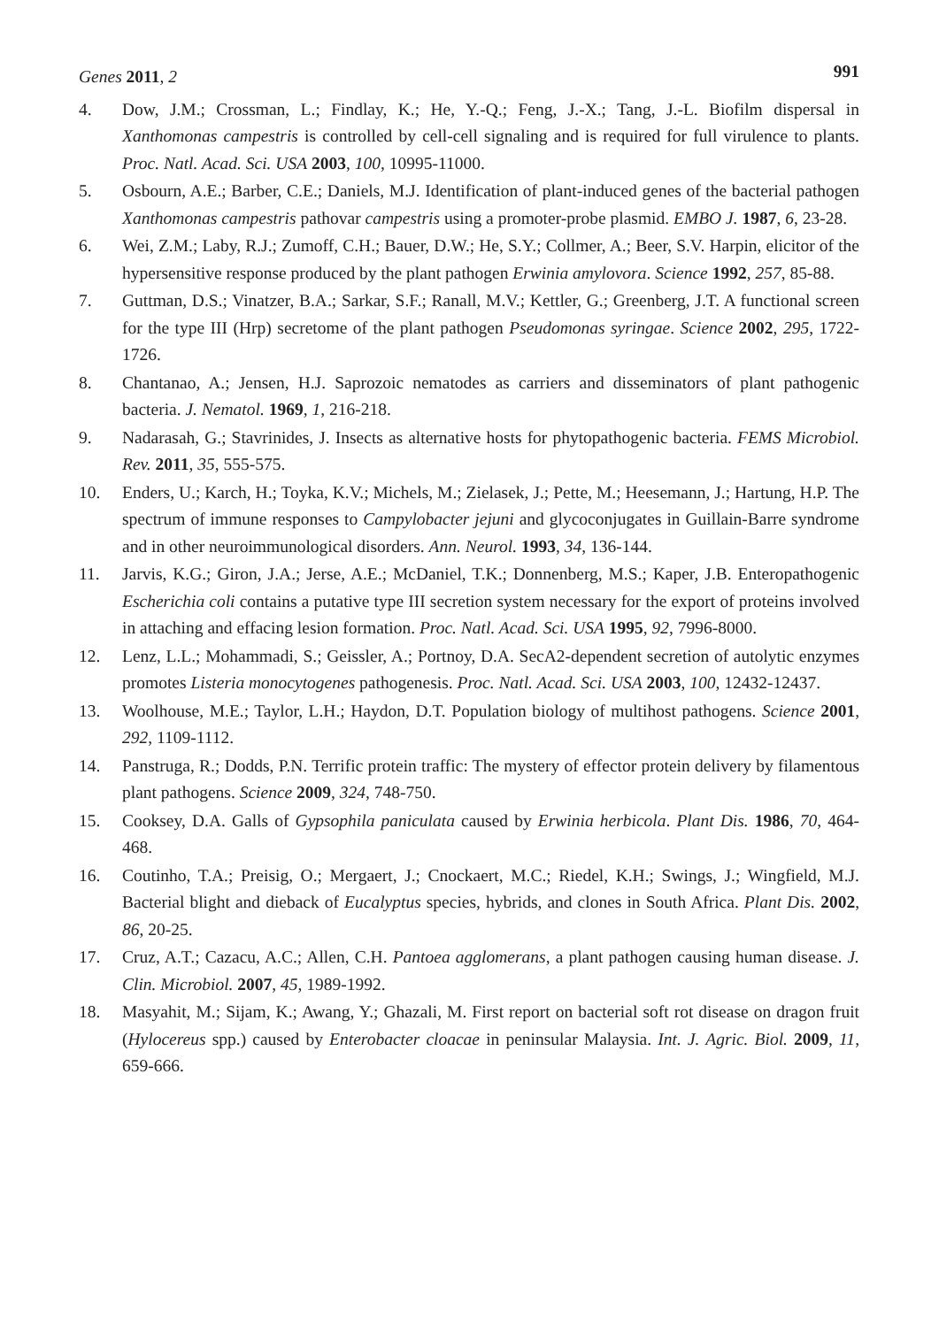Genes 2011, 2 991
4. Dow, J.M.; Crossman, L.; Findlay, K.; He, Y.-Q.; Feng, J.-X.; Tang, J.-L. Biofilm dispersal in Xanthomonas campestris is controlled by cell-cell signaling and is required for full virulence to plants. Proc. Natl. Acad. Sci. USA 2003, 100, 10995-11000.
5. Osbourn, A.E.; Barber, C.E.; Daniels, M.J. Identification of plant-induced genes of the bacterial pathogen Xanthomonas campestris pathovar campestris using a promoter-probe plasmid. EMBO J. 1987, 6, 23-28.
6. Wei, Z.M.; Laby, R.J.; Zumoff, C.H.; Bauer, D.W.; He, S.Y.; Collmer, A.; Beer, S.V. Harpin, elicitor of the hypersensitive response produced by the plant pathogen Erwinia amylovora. Science 1992, 257, 85-88.
7. Guttman, D.S.; Vinatzer, B.A.; Sarkar, S.F.; Ranall, M.V.; Kettler, G.; Greenberg, J.T. A functional screen for the type III (Hrp) secretome of the plant pathogen Pseudomonas syringae. Science 2002, 295, 1722-1726.
8. Chantanao, A.; Jensen, H.J. Saprozoic nematodes as carriers and disseminators of plant pathogenic bacteria. J. Nematol. 1969, 1, 216-218.
9. Nadarasah, G.; Stavrinides, J. Insects as alternative hosts for phytopathogenic bacteria. FEMS Microbiol. Rev. 2011, 35, 555-575.
10. Enders, U.; Karch, H.; Toyka, K.V.; Michels, M.; Zielasek, J.; Pette, M.; Heesemann, J.; Hartung, H.P. The spectrum of immune responses to Campylobacter jejuni and glycoconjugates in Guillain-Barre syndrome and in other neuroimmunological disorders. Ann. Neurol. 1993, 34, 136-144.
11. Jarvis, K.G.; Giron, J.A.; Jerse, A.E.; McDaniel, T.K.; Donnenberg, M.S.; Kaper, J.B. Enteropathogenic Escherichia coli contains a putative type III secretion system necessary for the export of proteins involved in attaching and effacing lesion formation. Proc. Natl. Acad. Sci. USA 1995, 92, 7996-8000.
12. Lenz, L.L.; Mohammadi, S.; Geissler, A.; Portnoy, D.A. SecA2-dependent secretion of autolytic enzymes promotes Listeria monocytogenes pathogenesis. Proc. Natl. Acad. Sci. USA 2003, 100, 12432-12437.
13. Woolhouse, M.E.; Taylor, L.H.; Haydon, D.T. Population biology of multihost pathogens. Science 2001, 292, 1109-1112.
14. Panstruga, R.; Dodds, P.N. Terrific protein traffic: The mystery of effector protein delivery by filamentous plant pathogens. Science 2009, 324, 748-750.
15. Cooksey, D.A. Galls of Gypsophila paniculata caused by Erwinia herbicola. Plant Dis. 1986, 70, 464-468.
16. Coutinho, T.A.; Preisig, O.; Mergaert, J.; Cnockaert, M.C.; Riedel, K.H.; Swings, J.; Wingfield, M.J. Bacterial blight and dieback of Eucalyptus species, hybrids, and clones in South Africa. Plant Dis. 2002, 86, 20-25.
17. Cruz, A.T.; Cazacu, A.C.; Allen, C.H. Pantoea agglomerans, a plant pathogen causing human disease. J. Clin. Microbiol. 2007, 45, 1989-1992.
18. Masyahit, M.; Sijam, K.; Awang, Y.; Ghazali, M. First report on bacterial soft rot disease on dragon fruit (Hylocereus spp.) caused by Enterobacter cloacae in peninsular Malaysia. Int. J. Agric. Biol. 2009, 11, 659-666.